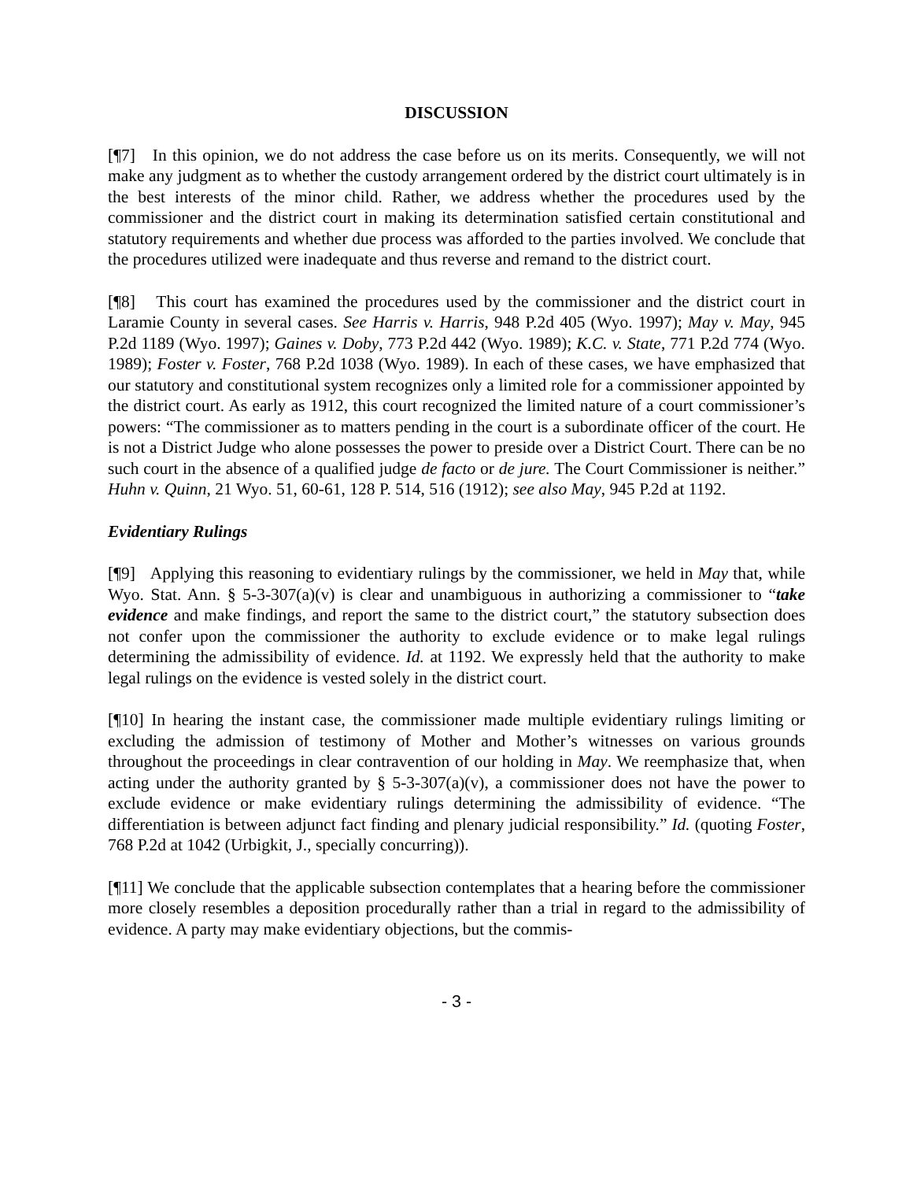DISCUSSION
[¶7] In this opinion, we do not address the case before us on its merits. Consequently, we will not make any judgment as to whether the custody arrangement ordered by the district court ultimately is in the best interests of the minor child. Rather, we address whether the procedures used by the commissioner and the district court in making its determination satisfied certain constitutional and statutory requirements and whether due process was afforded to the parties involved. We conclude that the procedures utilized were inadequate and thus reverse and remand to the district court.
[¶8] This court has examined the procedures used by the commissioner and the district court in Laramie County in several cases. See Harris v. Harris, 948 P.2d 405 (Wyo. 1997); May v. May, 945 P.2d 1189 (Wyo. 1997); Gaines v. Doby, 773 P.2d 442 (Wyo. 1989); K.C. v. State, 771 P.2d 774 (Wyo. 1989); Foster v. Foster, 768 P.2d 1038 (Wyo. 1989). In each of these cases, we have emphasized that our statutory and constitutional system recognizes only a limited role for a commissioner appointed by the district court. As early as 1912, this court recognized the limited nature of a court commissioner’s powers: “The commissioner as to matters pending in the court is a subordinate officer of the court. He is not a District Judge who alone possesses the power to preside over a District Court. There can be no such court in the absence of a qualified judge de facto or de jure. The Court Commissioner is neither.” Huhn v. Quinn, 21 Wyo. 51, 60-61, 128 P. 514, 516 (1912); see also May, 945 P.2d at 1192.
Evidentiary Rulings
[¶9] Applying this reasoning to evidentiary rulings by the commissioner, we held in May that, while Wyo. Stat. Ann. § 5-3-307(a)(v) is clear and unambiguous in authorizing a commissioner to “take evidence and make findings, and report the same to the district court,” the statutory subsection does not confer upon the commissioner the authority to exclude evidence or to make legal rulings determining the admissibility of evidence. Id. at 1192. We expressly held that the authority to make legal rulings on the evidence is vested solely in the district court.
[¶10] In hearing the instant case, the commissioner made multiple evidentiary rulings limiting or excluding the admission of testimony of Mother and Mother’s witnesses on various grounds throughout the proceedings in clear contravention of our holding in May. We reemphasize that, when acting under the authority granted by § 5-3-307(a)(v), a commissioner does not have the power to exclude evidence or make evidentiary rulings determining the admissibility of evidence. “The differentiation is between adjunct fact finding and plenary judicial responsibility.” Id. (quoting Foster, 768 P.2d at 1042 (Urbigkit, J., specially concurring)).
[¶11] We conclude that the applicable subsection contemplates that a hearing before the commissioner more closely resembles a deposition procedurally rather than a trial in regard to the admissibility of evidence. A party may make evidentiary objections, but the commis-
- 3 -